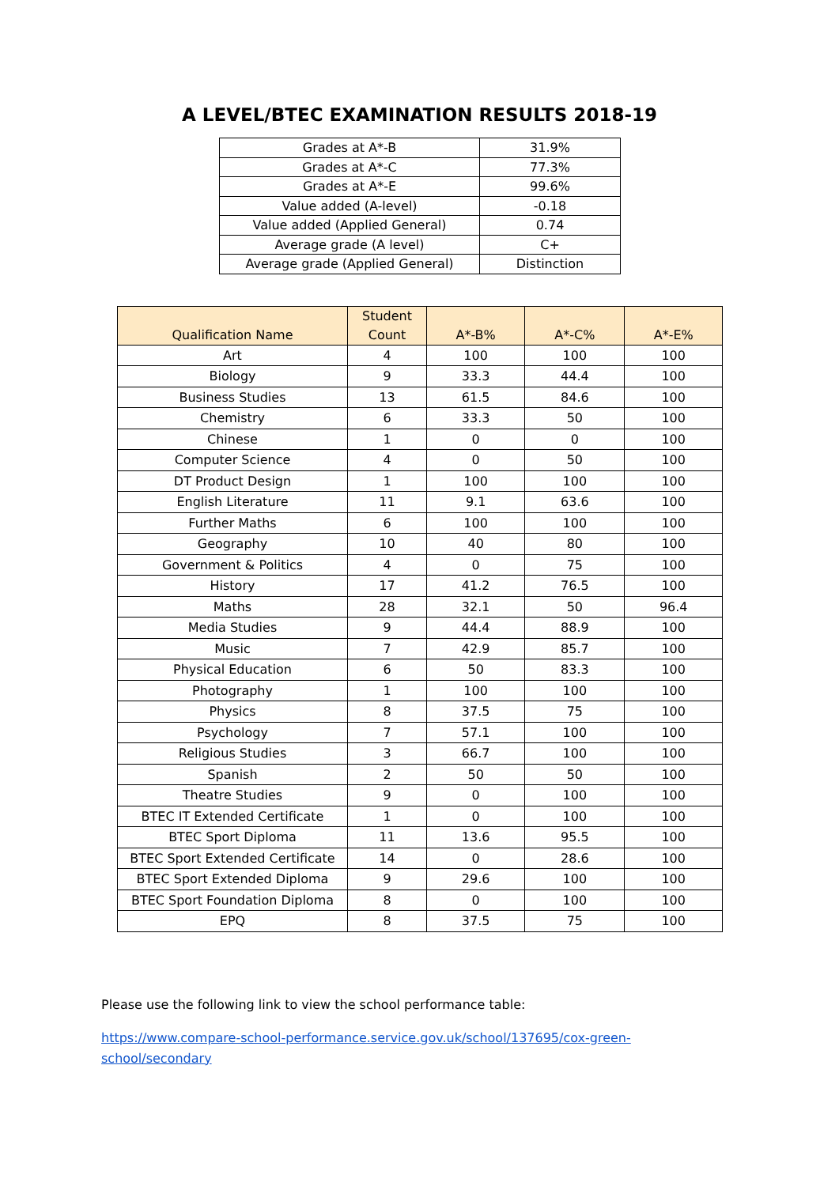A LEVEL/BTEC EXAMINATION RESULTS 2018-19
| Grades at A*-B | 31.9% |
| Grades at A*-C | 77.3% |
| Grades at A*-E | 99.6% |
| Value added (A-level) | -0.18 |
| Value added (Applied General) | 0.74 |
| Average grade (A level) | C+ |
| Average grade (Applied General) | Distinction |
| Qualification Name | Student Count | A*-B% | A*-C% | A*-E% |
| --- | --- | --- | --- | --- |
| Art | 4 | 100 | 100 | 100 |
| Biology | 9 | 33.3 | 44.4 | 100 |
| Business Studies | 13 | 61.5 | 84.6 | 100 |
| Chemistry | 6 | 33.3 | 50 | 100 |
| Chinese | 1 | 0 | 0 | 100 |
| Computer Science | 4 | 0 | 50 | 100 |
| DT Product Design | 1 | 100 | 100 | 100 |
| English Literature | 11 | 9.1 | 63.6 | 100 |
| Further Maths | 6 | 100 | 100 | 100 |
| Geography | 10 | 40 | 80 | 100 |
| Government & Politics | 4 | 0 | 75 | 100 |
| History | 17 | 41.2 | 76.5 | 100 |
| Maths | 28 | 32.1 | 50 | 96.4 |
| Media Studies | 9 | 44.4 | 88.9 | 100 |
| Music | 7 | 42.9 | 85.7 | 100 |
| Physical Education | 6 | 50 | 83.3 | 100 |
| Photography | 1 | 100 | 100 | 100 |
| Physics | 8 | 37.5 | 75 | 100 |
| Psychology | 7 | 57.1 | 100 | 100 |
| Religious Studies | 3 | 66.7 | 100 | 100 |
| Spanish | 2 | 50 | 50 | 100 |
| Theatre Studies | 9 | 0 | 100 | 100 |
| BTEC IT Extended Certificate | 1 | 0 | 100 | 100 |
| BTEC Sport Diploma | 11 | 13.6 | 95.5 | 100 |
| BTEC Sport Extended Certificate | 14 | 0 | 28.6 | 100 |
| BTEC Sport Extended Diploma | 9 | 29.6 | 100 | 100 |
| BTEC Sport Foundation Diploma | 8 | 0 | 100 | 100 |
| EPQ | 8 | 37.5 | 75 | 100 |
Please use the following link to view the school performance table:
https://www.compare-school-performance.service.gov.uk/school/137695/cox-green-
school/secondary